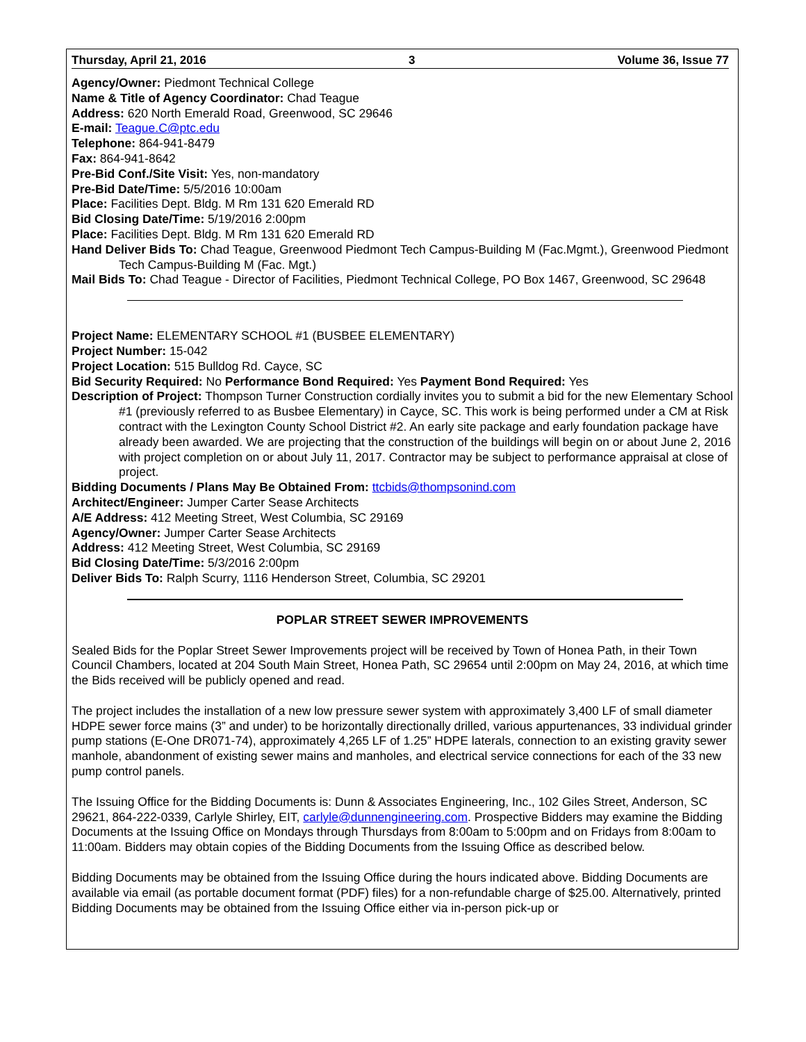Thursday, April 21, 2016 3 Volume 36, Issue 77
Agency/Owner: Piedmont Technical College
Name & Title of Agency Coordinator: Chad Teague
Address: 620 North Emerald Road, Greenwood, SC 29646
E-mail: Teague.C@ptc.edu
Telephone: 864-941-8479
Fax: 864-941-8642
Pre-Bid Conf./Site Visit: Yes, non-mandatory
Pre-Bid Date/Time: 5/5/2016 10:00am
Place: Facilities Dept. Bldg. M Rm 131 620 Emerald RD
Bid Closing Date/Time: 5/19/2016 2:00pm
Place: Facilities Dept. Bldg. M Rm 131 620 Emerald RD
Hand Deliver Bids To: Chad Teague, Greenwood Piedmont Tech Campus-Building M (Fac.Mgmt.), Greenwood Piedmont Tech Campus-Building M (Fac. Mgt.)
Mail Bids To: Chad Teague - Director of Facilities, Piedmont Technical College, PO Box 1467, Greenwood, SC 29648
Project Name: ELEMENTARY SCHOOL #1 (BUSBEE ELEMENTARY)
Project Number: 15-042
Project Location: 515 Bulldog Rd. Cayce, SC
Bid Security Required: No Performance Bond Required: Yes Payment Bond Required: Yes
Description of Project: Thompson Turner Construction cordially invites you to submit a bid for the new Elementary School #1 (previously referred to as Busbee Elementary) in Cayce, SC. This work is being performed under a CM at Risk contract with the Lexington County School District #2. An early site package and early foundation package have already been awarded. We are projecting that the construction of the buildings will begin on or about June 2, 2016 with project completion on or about July 11, 2017. Contractor may be subject to performance appraisal at close of project.
Bidding Documents / Plans May Be Obtained From: ttcbids@thompsonind.com
Architect/Engineer: Jumper Carter Sease Architects
A/E Address: 412 Meeting Street, West Columbia, SC 29169
Agency/Owner: Jumper Carter Sease Architects
Address: 412 Meeting Street, West Columbia, SC 29169
Bid Closing Date/Time: 5/3/2016 2:00pm
Deliver Bids To: Ralph Scurry, 1116 Henderson Street, Columbia, SC 29201
POPLAR STREET SEWER IMPROVEMENTS
Sealed Bids for the Poplar Street Sewer Improvements project will be received by Town of Honea Path, in their Town Council Chambers, located at 204 South Main Street, Honea Path, SC 29654 until 2:00pm on May 24, 2016, at which time the Bids received will be publicly opened and read.
The project includes the installation of a new low pressure sewer system with approximately 3,400 LF of small diameter HDPE sewer force mains (3” and under) to be horizontally directionally drilled, various appurtenances, 33 individual grinder pump stations (E-One DR071-74), approximately 4,265 LF of 1.25” HDPE laterals, connection to an existing gravity sewer manhole, abandonment of existing sewer mains and manholes, and electrical service connections for each of the 33 new pump control panels.
The Issuing Office for the Bidding Documents is: Dunn & Associates Engineering, Inc., 102 Giles Street, Anderson, SC 29621, 864-222-0339, Carlyle Shirley, EIT, carlyle@dunnengineering.com. Prospective Bidders may examine the Bidding Documents at the Issuing Office on Mondays through Thursdays from 8:00am to 5:00pm and on Fridays from 8:00am to 11:00am. Bidders may obtain copies of the Bidding Documents from the Issuing Office as described below.
Bidding Documents may be obtained from the Issuing Office during the hours indicated above. Bidding Documents are available via email (as portable document format (PDF) files) for a non-refundable charge of $25.00. Alternatively, printed Bidding Documents may be obtained from the Issuing Office either via in-person pick-up or